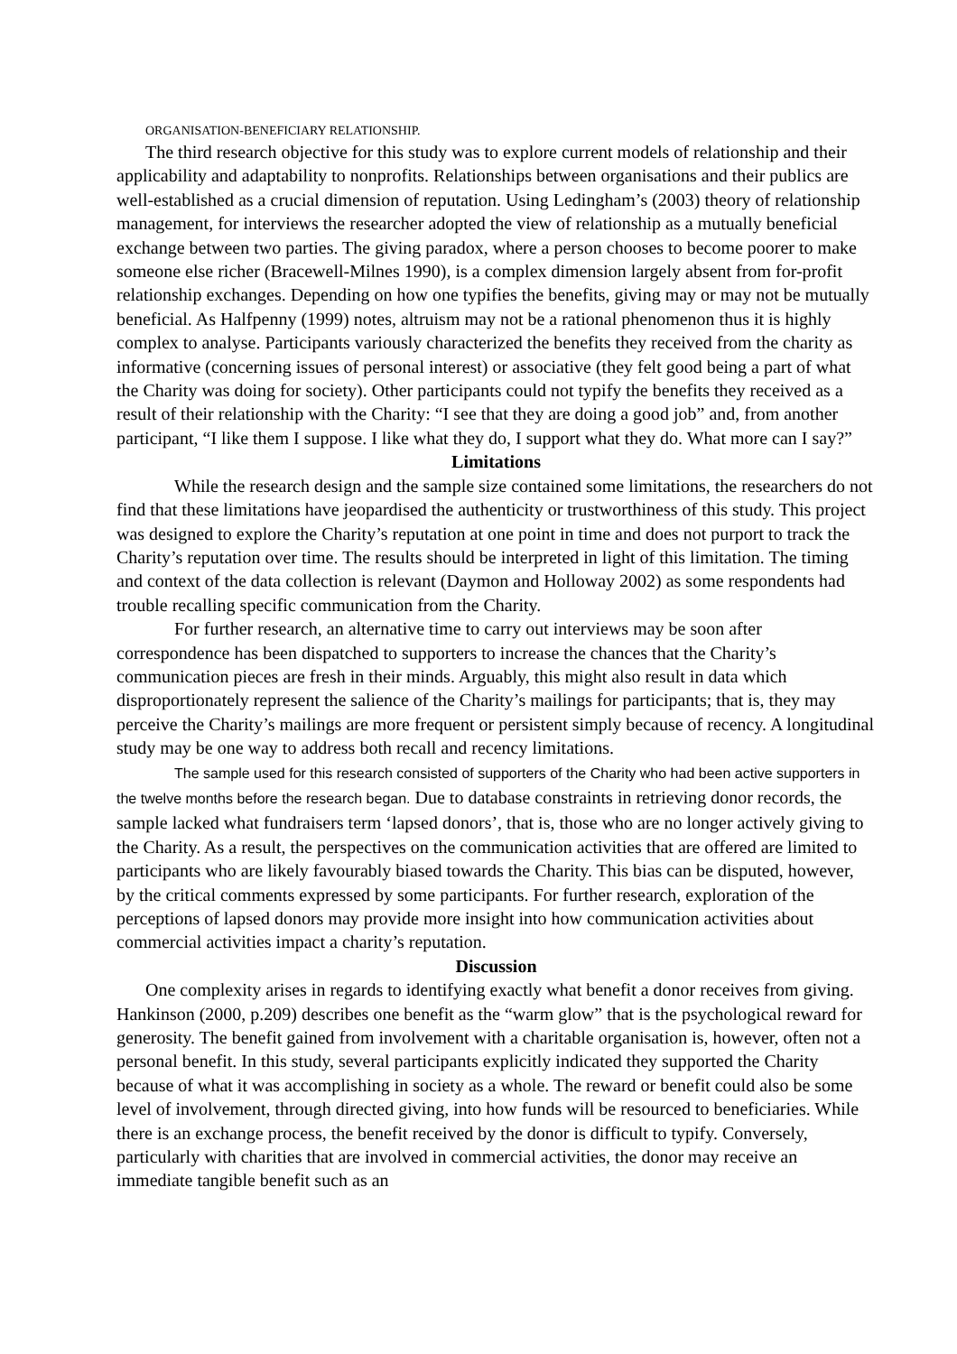ORGANISATION-BENEFICIARY RELATIONSHIP.
The third research objective for this study was to explore current models of relationship and their applicability and adaptability to nonprofits. Relationships between organisations and their publics are well-established as a crucial dimension of reputation. Using Ledingham’s (2003) theory of relationship management, for interviews the researcher adopted the view of relationship as a mutually beneficial exchange between two parties. The giving paradox, where a person chooses to become poorer to make someone else richer (Bracewell-Milnes 1990), is a complex dimension largely absent from for-profit relationship exchanges. Depending on how one typifies the benefits, giving may or may not be mutually beneficial. As Halfpenny (1999) notes, altruism may not be a rational phenomenon thus it is highly complex to analyse. Participants variously characterized the benefits they received from the charity as informative (concerning issues of personal interest) or associative (they felt good being a part of what the Charity was doing for society). Other participants could not typify the benefits they received as a result of their relationship with the Charity: “I see that they are doing a good job” and, from another participant, “I like them I suppose. I like what they do, I support what they do. What more can I say?”
Limitations
While the research design and the sample size contained some limitations, the researchers do not find that these limitations have jeopardised the authenticity or trustworthiness of this study. This project was designed to explore the Charity’s reputation at one point in time and does not purport to track the Charity’s reputation over time. The results should be interpreted in light of this limitation. The timing and context of the data collection is relevant (Daymon and Holloway 2002) as some respondents had trouble recalling specific communication from the Charity.
For further research, an alternative time to carry out interviews may be soon after correspondence has been dispatched to supporters to increase the chances that the Charity’s communication pieces are fresh in their minds. Arguably, this might also result in data which disproportionately represent the salience of the Charity’s mailings for participants; that is, they may perceive the Charity’s mailings are more frequent or persistent simply because of recency. A longitudinal study may be one way to address both recall and recency limitations.
The sample used for this research consisted of supporters of the Charity who had been active supporters in the twelve months before the research began. Due to database constraints in retrieving donor records, the sample lacked what fundraisers term ‘lapsed donors’, that is, those who are no longer actively giving to the Charity. As a result, the perspectives on the communication activities that are offered are limited to participants who are likely favourably biased towards the Charity. This bias can be disputed, however, by the critical comments expressed by some participants. For further research, exploration of the perceptions of lapsed donors may provide more insight into how communication activities about commercial activities impact a charity’s reputation.
Discussion
One complexity arises in regards to identifying exactly what benefit a donor receives from giving. Hankinson (2000, p.209) describes one benefit as the “warm glow” that is the psychological reward for generosity. The benefit gained from involvement with a charitable organisation is, however, often not a personal benefit. In this study, several participants explicitly indicated they supported the Charity because of what it was accomplishing in society as a whole. The reward or benefit could also be some level of involvement, through directed giving, into how funds will be resourced to beneficiaries. While there is an exchange process, the benefit received by the donor is difficult to typify. Conversely, particularly with charities that are involved in commercial activities, the donor may receive an immediate tangible benefit such as an